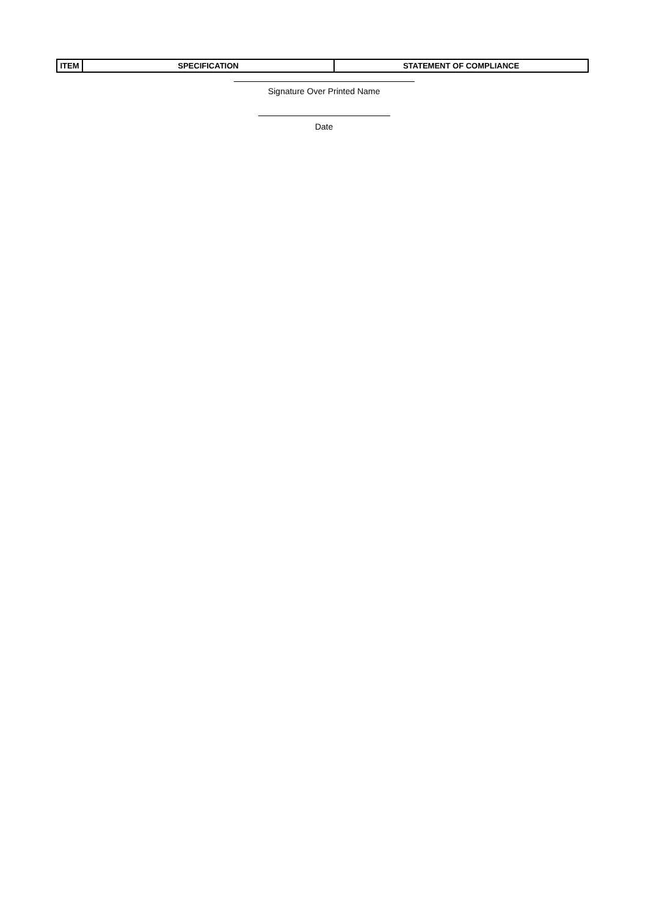| ITEM | SPECIFICATION | STATEMENT OF COMPLIANCE |
| --- | --- | --- |
Signature Over Printed Name
Date